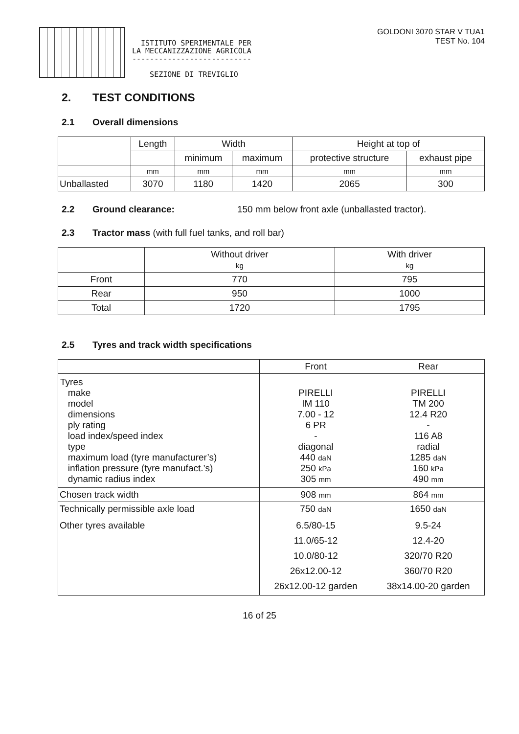ISTITUTO SPERIMENTALE PER
LA MECCANIZZAZIONE AGRICOLA
---------------------------
SEZIONE DI TREVIGLIO
GOLDONI 3070 STAR V TUA1
TEST No. 104
2. TEST CONDITIONS
2.1 Overall dimensions
| | Length | Width | | Height at top of | |
| --- | --- | --- | --- | --- | --- |
| | | minimum | maximum | protective structure | exhaust pipe |
| | mm | mm | mm | mm | mm |
| Unballasted | 3070 | 1180 | 1420 | 2065 | 300 |
2.2 Ground clearance: 150 mm below front axle (unballasted tractor).
2.3 Tractor mass (with full fuel tanks, and roll bar)
| | Without driver kg | With driver kg |
| --- | --- | --- |
| Front | 770 | 795 |
| Rear | 950 | 1000 |
| Total | 1720 | 1795 |
2.5 Tyres and track width specifications
| | Front | Rear |
| --- | --- | --- |
| Tyres make model dimensions ply rating load index/speed index type maximum load (tyre manufacturer’s) inflation pressure (tyre manufact.’s) dynamic radius index | PIRELLI IM 110 7.00 - 12 6 PR - diagonal 440 daN 250 kPa 305 mm | PIRELLI TM 200 12.4 R20 - 116 A8 radial 1285 daN 160 kPa 490 mm |
| Chosen track width | 908 mm | 864 mm |
| Technically permissible axle load | 750 daN | 1650 daN |
| Other tyres available | 6.5/80-15 11.0/65-12 10.0/80-12 26x12.00-12 26x12.00-12 garden | 9.5-24 12.4-20 320/70 R20 360/70 R20 38x14.00-20 garden |
16 of 25